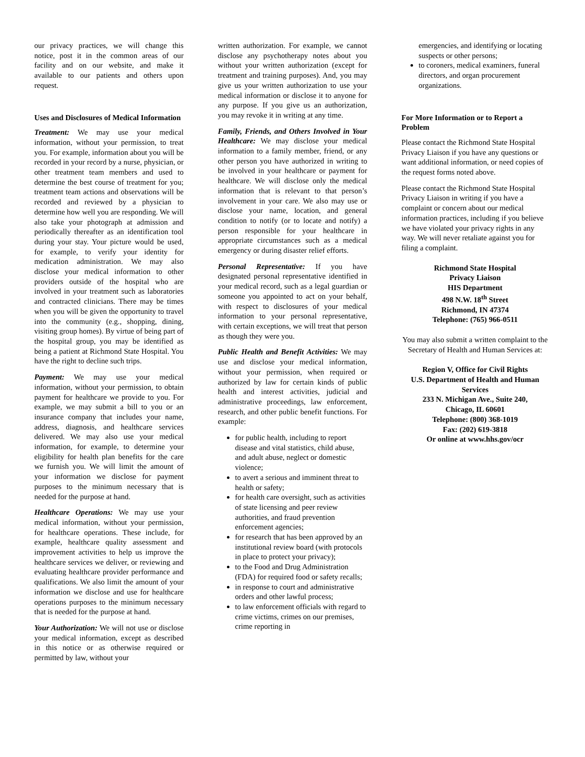our privacy practices, we will change this notice, post it in the common areas of our facility and on our website, and make it available to our patients and others upon request.
Uses and Disclosures of Medical Information
Treatment: We may use your medical information, without your permission, to treat you. For example, information about you will be recorded in your record by a nurse, physician, or other treatment team members and used to determine the best course of treatment for you; treatment team actions and observations will be recorded and reviewed by a physician to determine how well you are responding. We will also take your photograph at admission and periodically thereafter as an identification tool during your stay. Your picture would be used, for example, to verify your identity for medication administration. We may also disclose your medical information to other providers outside of the hospital who are involved in your treatment such as laboratories and contracted clinicians. There may be times when you will be given the opportunity to travel into the community (e.g., shopping, dining, visiting group homes). By virtue of being part of the hospital group, you may be identified as being a patient at Richmond State Hospital. You have the right to decline such trips.
Payment: We may use your medical information, without your permission, to obtain payment for healthcare we provide to you. For example, we may submit a bill to you or an insurance company that includes your name, address, diagnosis, and healthcare services delivered. We may also use your medical information, for example, to determine your eligibility for health plan benefits for the care we furnish you. We will limit the amount of your information we disclose for payment purposes to the minimum necessary that is needed for the purpose at hand.
Healthcare Operations: We may use your medical information, without your permission, for healthcare operations. These include, for example, healthcare quality assessment and improvement activities to help us improve the healthcare services we deliver, or reviewing and evaluating healthcare provider performance and qualifications. We also limit the amount of your information we disclose and use for healthcare operations purposes to the minimum necessary that is needed for the purpose at hand.
Your Authorization: We will not use or disclose your medical information, except as described in this notice or as otherwise required or permitted by law, without your
written authorization. For example, we cannot disclose any psychotherapy notes about you without your written authorization (except for treatment and training purposes). And, you may give us your written authorization to use your medical information or disclose it to anyone for any purpose. If you give us an authorization, you may revoke it in writing at any time.
Family, Friends, and Others Involved in Your Healthcare: We may disclose your medical information to a family member, friend, or any other person you have authorized in writing to be involved in your healthcare or payment for healthcare. We will disclose only the medical information that is relevant to that person’s involvement in your care. We also may use or disclose your name, location, and general condition to notify (or to locate and notify) a person responsible for your healthcare in appropriate circumstances such as a medical emergency or during disaster relief efforts.
Personal Representative: If you have designated personal representative identified in your medical record, such as a legal guardian or someone you appointed to act on your behalf, with respect to disclosures of your medical information to your personal representative, with certain exceptions, we will treat that person as though they were you.
Public Health and Benefit Activities: We may use and disclose your medical information, without your permission, when required or authorized by law for certain kinds of public health and interest activities, judicial and administrative proceedings, law enforcement, research, and other public benefit functions. For example:
for public health, including to report disease and vital statistics, child abuse, and adult abuse, neglect or domestic violence;
to avert a serious and imminent threat to health or safety;
for health care oversight, such as activities of state licensing and peer review authorities, and fraud prevention enforcement agencies;
for research that has been approved by an institutional review board (with protocols in place to protect your privacy);
to the Food and Drug Administration (FDA) for required food or safety recalls;
in response to court and administrative orders and other lawful process;
to law enforcement officials with regard to crime victims, crimes on our premises, crime reporting in
emergencies, and identifying or locating suspects or other persons;
to coroners, medical examiners, funeral directors, and organ procurement organizations.
For More Information or to Report a Problem
Please contact the Richmond State Hospital Privacy Liaison if you have any questions or want additional information, or need copies of the request forms noted above.
Please contact the Richmond State Hospital Privacy Liaison in writing if you have a complaint or concern about our medical information practices, including if you believe we have violated your privacy rights in any way. We will never retaliate against you for filing a complaint.
Richmond State Hospital
Privacy Liaison
HIS Department
498 N.W. 18<sup>th</sup> Street
Richmond, IN 47374
Telephone: (765) 966-0511
You may also submit a written complaint to the Secretary of Health and Human Services at:
Region V, Office for Civil Rights
U.S. Department of Health and Human Services
233 N. Michigan Ave., Suite 240,
Chicago, IL 60601
Telephone: (800) 368-1019
Fax: (202) 619-3818
Or online at www.hhs.gov/ocr